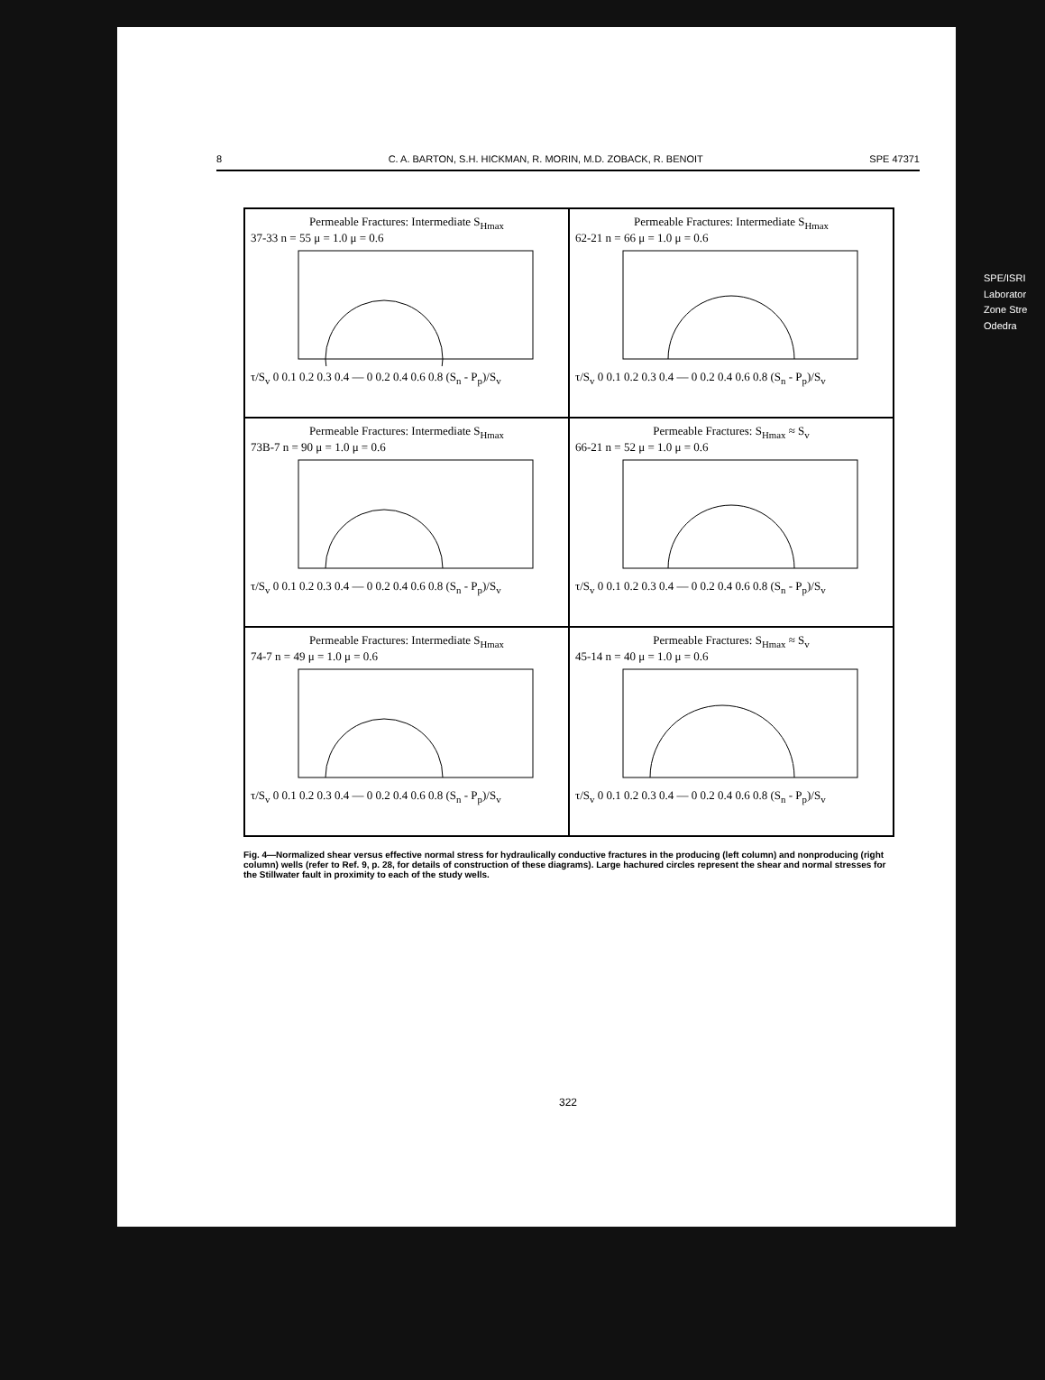8 C. A. BARTON, S.H. HICKMAN, R. MORIN, M.D. ZOBACK, R. BENOIT SPE 47371
Permeable Fractures: Intermediate S<sub>Hmax</sub>
37-33 n = 55 μ = 1.0 μ = 0.6
τ/S<sub>v</sub> 0 0.1 0.2 0.3 0.4 — 0 0.2 0.4 0.6 0.8 (S<sub>n</sub> - P<sub>p</sub>)/S<sub>v</sub>
Permeable Fractures: Intermediate S<sub>Hmax</sub>
62-21 n = 66 μ = 1.0 μ = 0.6
τ/S<sub>v</sub> 0 0.1 0.2 0.3 0.4 — 0 0.2 0.4 0.6 0.8 (S<sub>n</sub> - P<sub>p</sub>)/S<sub>v</sub>
Permeable Fractures: Intermediate S<sub>Hmax</sub>
73B-7 n = 90 μ = 1.0 μ = 0.6
τ/S<sub>v</sub> 0 0.1 0.2 0.3 0.4 — 0 0.2 0.4 0.6 0.8 (S<sub>n</sub> - P<sub>p</sub>)/S<sub>v</sub>
Permeable Fractures: S<sub>Hmax</sub> ≈ S<sub>v</sub>
66-21 n = 52 μ = 1.0 μ = 0.6
τ/S<sub>v</sub> 0 0.1 0.2 0.3 0.4 — 0 0.2 0.4 0.6 0.8 (S<sub>n</sub> - P<sub>p</sub>)/S<sub>v</sub>
Permeable Fractures: Intermediate S<sub>Hmax</sub>
74-7 n = 49 μ = 1.0 μ = 0.6
τ/S<sub>v</sub> 0 0.1 0.2 0.3 0.4 — 0 0.2 0.4 0.6 0.8 (S<sub>n</sub> - P<sub>p</sub>)/S<sub>v</sub>
Permeable Fractures: S<sub>Hmax</sub> ≈ S<sub>v</sub>
45-14 n = 40 μ = 1.0 μ = 0.6
τ/S<sub>v</sub> 0 0.1 0.2 0.3 0.4 — 0 0.2 0.4 0.6 0.8 (S<sub>n</sub> - P<sub>p</sub>)/S<sub>v</sub>
Fig. 4—Normalized shear versus effective normal stress for hydraulically conductive fractures in the producing (left column) and nonproducing (right column) wells (refer to Ref. 9, p. 28, for details of construction of these diagrams). Large hachured circles represent the shear and normal stresses for the Stillwater fault in proximity to each of the study wells.
322
SPE/ISRI Laborator Zone Stre Odedra